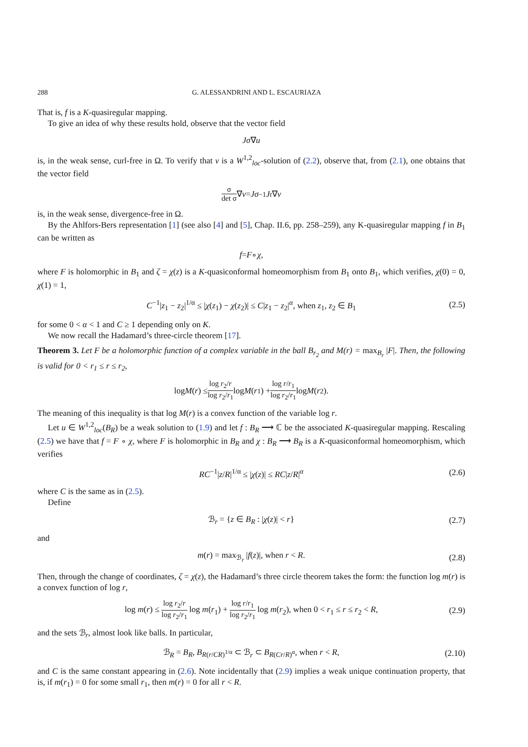288 G. ALESSANDRINI AND L. ESCAURIAZA
That is, f is a K-quasiregular mapping.
To give an idea of why these results hold, observe that the vector field
Jσ ∇ u
is, in the weak sense, curl-free in Ω. To verify that v is a W<sup>1,2</sup><sub>loc</sub>-solution of (2.2), observe that, from (2.1), one obtains that the vector field
σ det σ ∇ v = Jσ<sup>−1</sup> J<sup>t</sup> ∇ v
is, in the weak sense, divergence-free in Ω.
By the Ahlfors-Bers representation [1] (see also [4] and [5], Chap. II.6, pp. 258–259), any K-quasiregular mapping f in B<sub>1</sub> can be written as
f = F ∘ χ,
where F is holomorphic in B<sub>1</sub> and ζ = χ(z) is a K-quasiconformal homeomorphism from B<sub>1</sub> onto B<sub>1</sub>, which verifies, χ(0) = 0, χ(1) = 1,
C<sup>−1</sup>|z<sub>1</sub> − z<sub>2</sub>|<sup>1/α</sup> ≤ |χ(z<sub>1</sub>) − χ(z<sub>2</sub>)| ≤ C|z<sub>1</sub> − z<sub>2</sub>|<sup>α</sup>, when z<sub>1</sub>, z<sub>2</sub> ∈ B<sub>1</sub> (2.5)
for some 0 < α < 1 and C ≥ 1 depending only on K.
We now recall the Hadamard’s three-circle theorem [17].
Theorem 3. Let F be a holomorphic function of a complex variable in the ball B<sub>r<sub>2</sub></sub> and M(r) = max<sub>B<sub>r</sub></sub> |F|. Then, the following is valid for 0 < r<sub>1</sub> ≤ r ≤ r<sub>2</sub>,
log M (r) ≤ log r<sub>2</sub>/r log r<sub>2</sub>/r<sub>1</sub> log M (r<sub>1</sub>) + log r/r<sub>1</sub> log r<sub>2</sub>/r<sub>1</sub> log M (r<sub>2</sub>).
The meaning of this inequality is that log M(r) is a convex function of the variable log r.
Let u ∈ W<sup>1,2</sup><sub>loc</sub>(B<sub>R</sub>) be a weak solution to (1.9) and let f : B<sub>R</sub> ⟶ ℂ be the associated K-quasiregular mapping. Rescaling (2.5) we have that f = F ∘ χ, where F is holomorphic in B<sub>R</sub> and χ : B<sub>R</sub> ⟶ B<sub>R</sub> is a K-quasiconformal homeomorphism, which verifies
RC<sup>−1</sup>|z/R|<sup>1/α</sup> ≤ |χ(z)| ≤ RC|z/R|<sup>α</sup> (2.6)
where C is the same as in (2.5).
Define
ℬ<sub>r</sub> = {z ∈ B<sub>R</sub> : |χ(z)| < r} (2.7)
and
m(r) = max<sub>ℬ<sub>r</sub></sub> |f(z)|, when r < R. (2.8)
Then, through the change of coordinates, ζ = χ(z), the Hadamard’s three circle theorem takes the form: the function log m(r) is a convex function of log r,
log m(r) ≤ log r<sub>2</sub>/r log r<sub>2</sub>/r<sub>1</sub> log m(r<sub>1</sub>) + log r/r<sub>1</sub> log r<sub>2</sub>/r<sub>1</sub> log m(r<sub>2</sub>), when 0 < r<sub>1</sub> ≤ r ≤ r<sub>2</sub> < R, (2.9)
and the sets ℬ<sub>r</sub>, almost look like balls. In particular,
ℬ<sub>R</sub> = B<sub>R</sub>, B<sub>R(r/CR)<sup>1/α</sup></sub> ⊂ ℬ<sub>r</sub> ⊂ B<sub>R(Cr/R)<sup>α</sup></sub>, when r < R, (2.10)
and C is the same constant appearing in (2.6). Note incidentally that (2.9) implies a weak unique continuation property, that is, if m(r<sub>1</sub>) = 0 for some small r<sub>1</sub>, then m(r) = 0 for all r < R.